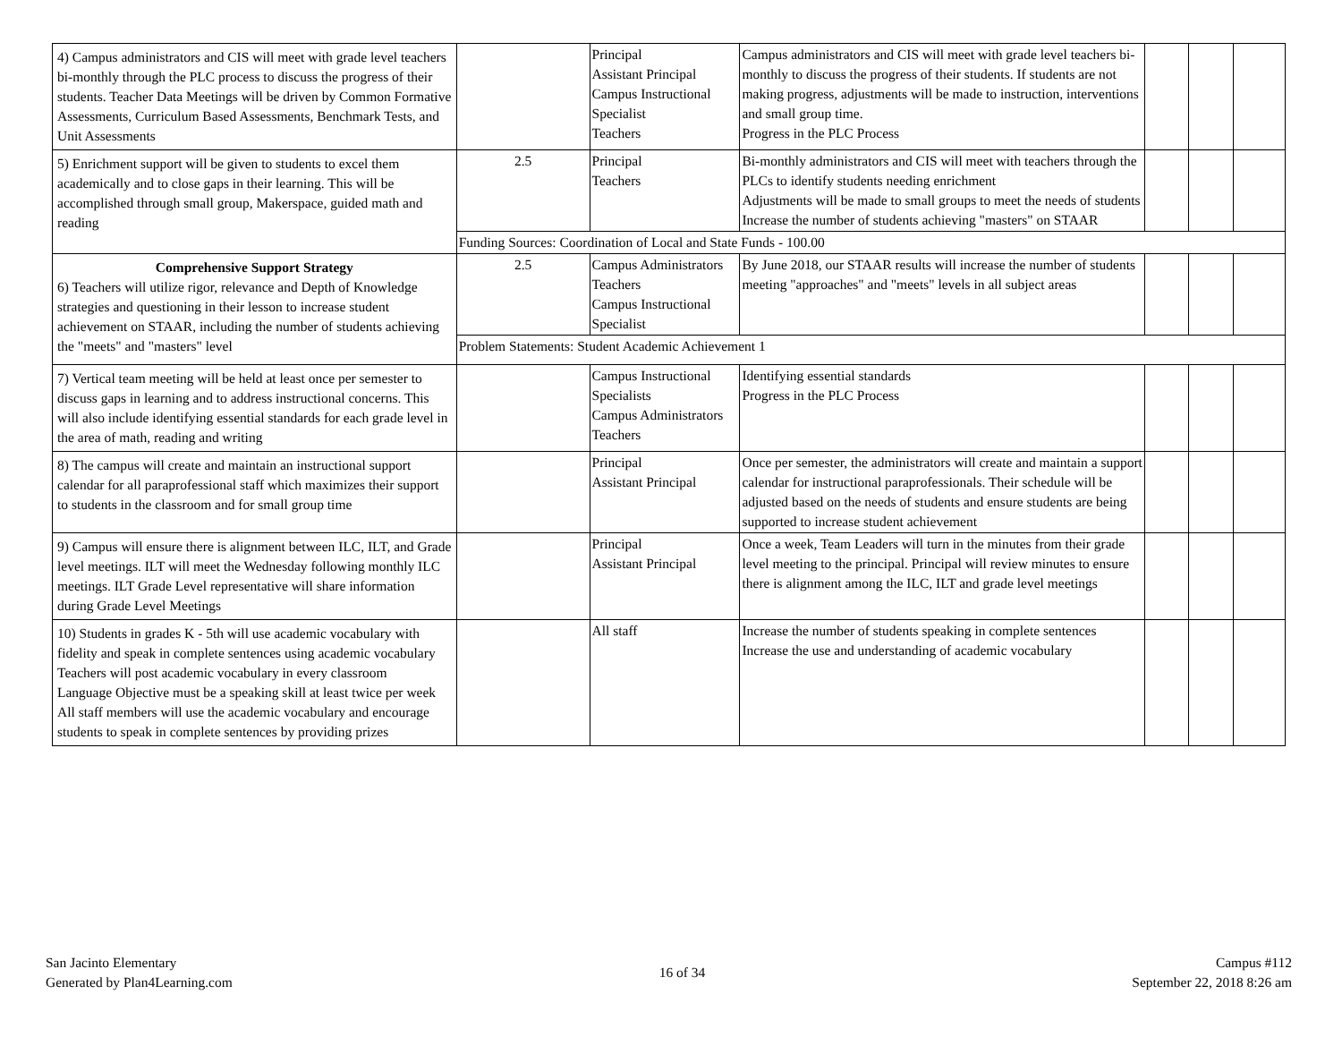| 4) Campus administrators and CIS will meet with grade level teachers bi-monthly through the PLC process to discuss the progress of their students. Teacher Data Meetings will be driven by Common Formative Assessments, Curriculum Based Assessments, Benchmark Tests, and Unit Assessments | | Principal Assistant Principal Campus Instructional Specialist Teachers | Campus administrators and CIS will meet with grade level teachers bi-monthly to discuss the progress of their students. If students are not making progress, adjustments will be made to instruction, interventions and small group time. Progress in the PLC Process | | | |
| 5) Enrichment support will be given to students to excel them academically and to close gaps in their learning. This will be accomplished through small group, Makerspace, guided math and reading | 2.5 | Principal Teachers | Bi-monthly administrators and CIS will meet with teachers through the PLCs to identify students needing enrichment Adjustments will be made to small groups to meet the needs of students Increase the number of students achieving "masters" on STAAR | | | |
| | Funding Sources: Coordination of Local and State Funds - 100.00 | | | | | |
| Comprehensive Support Strategy 6) Teachers will utilize rigor, relevance and Depth of Knowledge strategies and questioning in their lesson to increase student achievement on STAAR, including the number of students achieving the "meets" and "masters" level | 2.5 | Campus Administrators Teachers Campus Instructional Specialist | By June 2018, our STAAR results will increase the number of students meeting "approaches" and "meets" levels in all subject areas | | | |
| | Problem Statements: Student Academic Achievement 1 | | | | | |
| 7) Vertical team meeting will be held at least once per semester to discuss gaps in learning and to address instructional concerns. This will also include identifying essential standards for each grade level in the area of math, reading and writing | | Campus Instructional Specialists Campus Administrators Teachers | Identifying essential standards Progress in the PLC Process | | | |
| 8) The campus will create and maintain an instructional support calendar for all paraprofessional staff which maximizes their support to students in the classroom and for small group time | | Principal Assistant Principal | Once per semester, the administrators will create and maintain a support calendar for instructional paraprofessionals. Their schedule will be adjusted based on the needs of students and ensure students are being supported to increase student achievement | | | |
| 9) Campus will ensure there is alignment between ILC, ILT, and Grade level meetings. ILT will meet the Wednesday following monthly ILC meetings. ILT Grade Level representative will share information during Grade Level Meetings | | Principal Assistant Principal | Once a week, Team Leaders will turn in the minutes from their grade level meeting to the principal. Principal will review minutes to ensure there is alignment among the ILC, ILT and grade level meetings | | | |
| 10) Students in grades K - 5th will use academic vocabulary with fidelity and speak in complete sentences using academic vocabulary Teachers will post academic vocabulary in every classroom Language Objective must be a speaking skill at least twice per week All staff members will use the academic vocabulary and encourage students to speak in complete sentences by providing prizes | | All staff | Increase the number of students speaking in complete sentences Increase the use and understanding of academic vocabulary | | | |
San Jacinto Elementary
Generated by Plan4Learning.com
16 of 34
Campus #112
September 22, 2018 8:26 am